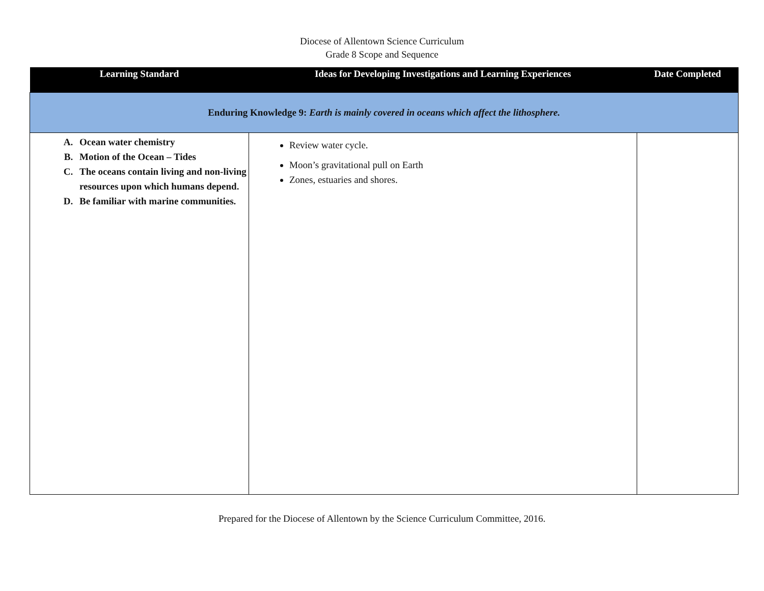Diocese of Allentown Science Curriculum
Grade 8 Scope and Sequence
| Learning Standard | Ideas for Developing Investigations and Learning Experiences | Date Completed |
| --- | --- | --- |
| Enduring Knowledge 9: Earth is mainly covered in oceans which affect the lithosphere. | | |
| A. Ocean water chemistry B. Motion of the Ocean – Tides C. The oceans contain living and non-living resources upon which humans depend. D. Be familiar with marine communities. | Review water cycle. Moon’s gravitational pull on Earth Zones, estuaries and shores. | |
Prepared for the Diocese of Allentown by the Science Curriculum Committee, 2016.